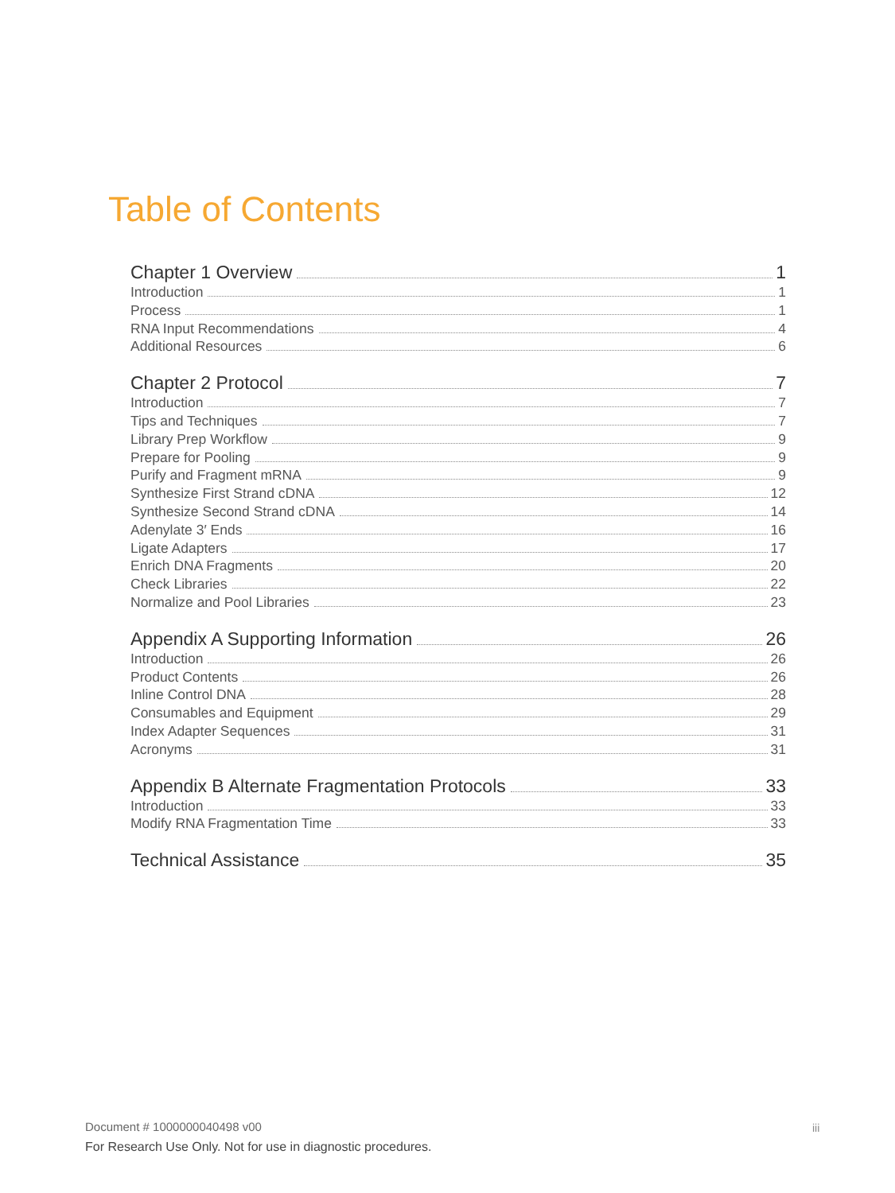Table of Contents
Chapter 1 Overview 1
Introduction 1
Process 1
RNA Input Recommendations 4
Additional Resources 6
Chapter 2 Protocol 7
Introduction 7
Tips and Techniques 7
Library Prep Workflow 9
Prepare for Pooling 9
Purify and Fragment mRNA 9
Synthesize First Strand cDNA 12
Synthesize Second Strand cDNA 14
Adenylate 3′ Ends 16
Ligate Adapters 17
Enrich DNA Fragments 20
Check Libraries 22
Normalize and Pool Libraries 23
Appendix A Supporting Information 26
Introduction 26
Product Contents 26
Inline Control DNA 28
Consumables and Equipment 29
Index Adapter Sequences 31
Acronyms 31
Appendix B Alternate Fragmentation Protocols 33
Introduction 33
Modify RNA Fragmentation Time 33
Technical Assistance 35
Document # 1000000040498 v00 iii
For Research Use Only. Not for use in diagnostic procedures.